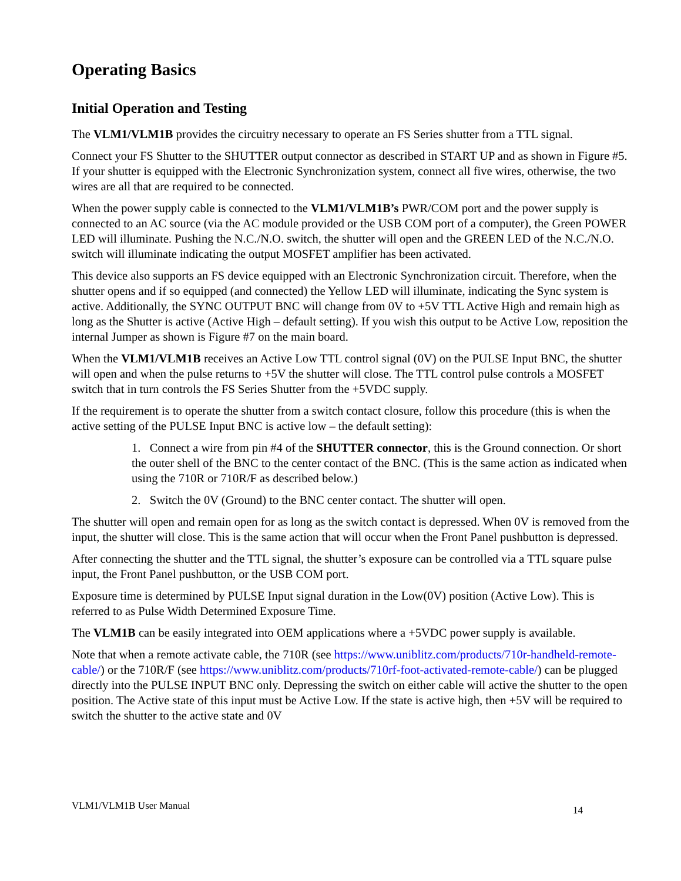Operating Basics
Initial Operation and Testing
The VLM1/VLM1B provides the circuitry necessary to operate an FS Series shutter from a TTL signal.
Connect your FS Shutter to the SHUTTER output connector as described in START UP and as shown in Figure #5. If your shutter is equipped with the Electronic Synchronization system, connect all five wires, otherwise, the two wires are all that are required to be connected.
When the power supply cable is connected to the VLM1/VLM1B’s PWR/COM port and the power supply is connected to an AC source (via the AC module provided or the USB COM port of a computer), the Green POWER LED will illuminate. Pushing the N.C./N.O. switch, the shutter will open and the GREEN LED of the N.C./N.O. switch will illuminate indicating the output MOSFET amplifier has been activated.
This device also supports an FS device equipped with an Electronic Synchronization circuit. Therefore, when the shutter opens and if so equipped (and connected) the Yellow LED will illuminate, indicating the Sync system is active. Additionally, the SYNC OUTPUT BNC will change from 0V to +5V TTL Active High and remain high as long as the Shutter is active (Active High – default setting). If you wish this output to be Active Low, reposition the internal Jumper as shown is Figure #7 on the main board.
When the VLM1/VLM1B receives an Active Low TTL control signal (0V) on the PULSE Input BNC, the shutter will open and when the pulse returns to +5V the shutter will close. The TTL control pulse controls a MOSFET switch that in turn controls the FS Series Shutter from the +5VDC supply.
If the requirement is to operate the shutter from a switch contact closure, follow this procedure (this is when the active setting of the PULSE Input BNC is active low – the default setting):
1. Connect a wire from pin #4 of the SHUTTER connector, this is the Ground connection. Or short the outer shell of the BNC to the center contact of the BNC. (This is the same action as indicated when using the 710R or 710R/F as described below.)
2. Switch the 0V (Ground) to the BNC center contact. The shutter will open.
The shutter will open and remain open for as long as the switch contact is depressed. When 0V is removed from the input, the shutter will close. This is the same action that will occur when the Front Panel pushbutton is depressed.
After connecting the shutter and the TTL signal, the shutter’s exposure can be controlled via a TTL square pulse input, the Front Panel pushbutton, or the USB COM port.
Exposure time is determined by PULSE Input signal duration in the Low(0V) position (Active Low). This is referred to as Pulse Width Determined Exposure Time.
The VLM1B can be easily integrated into OEM applications where a +5VDC power supply is available.
Note that when a remote activate cable, the 710R (see https://www.uniblitz.com/products/710r-handheld-remote-cable/) or the 710R/F (see https://www.uniblitz.com/products/710rf-foot-activated-remote-cable/) can be plugged directly into the PULSE INPUT BNC only. Depressing the switch on either cable will active the shutter to the open position. The Active state of this input must be Active Low. If the state is active high, then +5V will be required to switch the shutter to the active state and 0V
VLM1/VLM1B User Manual 14